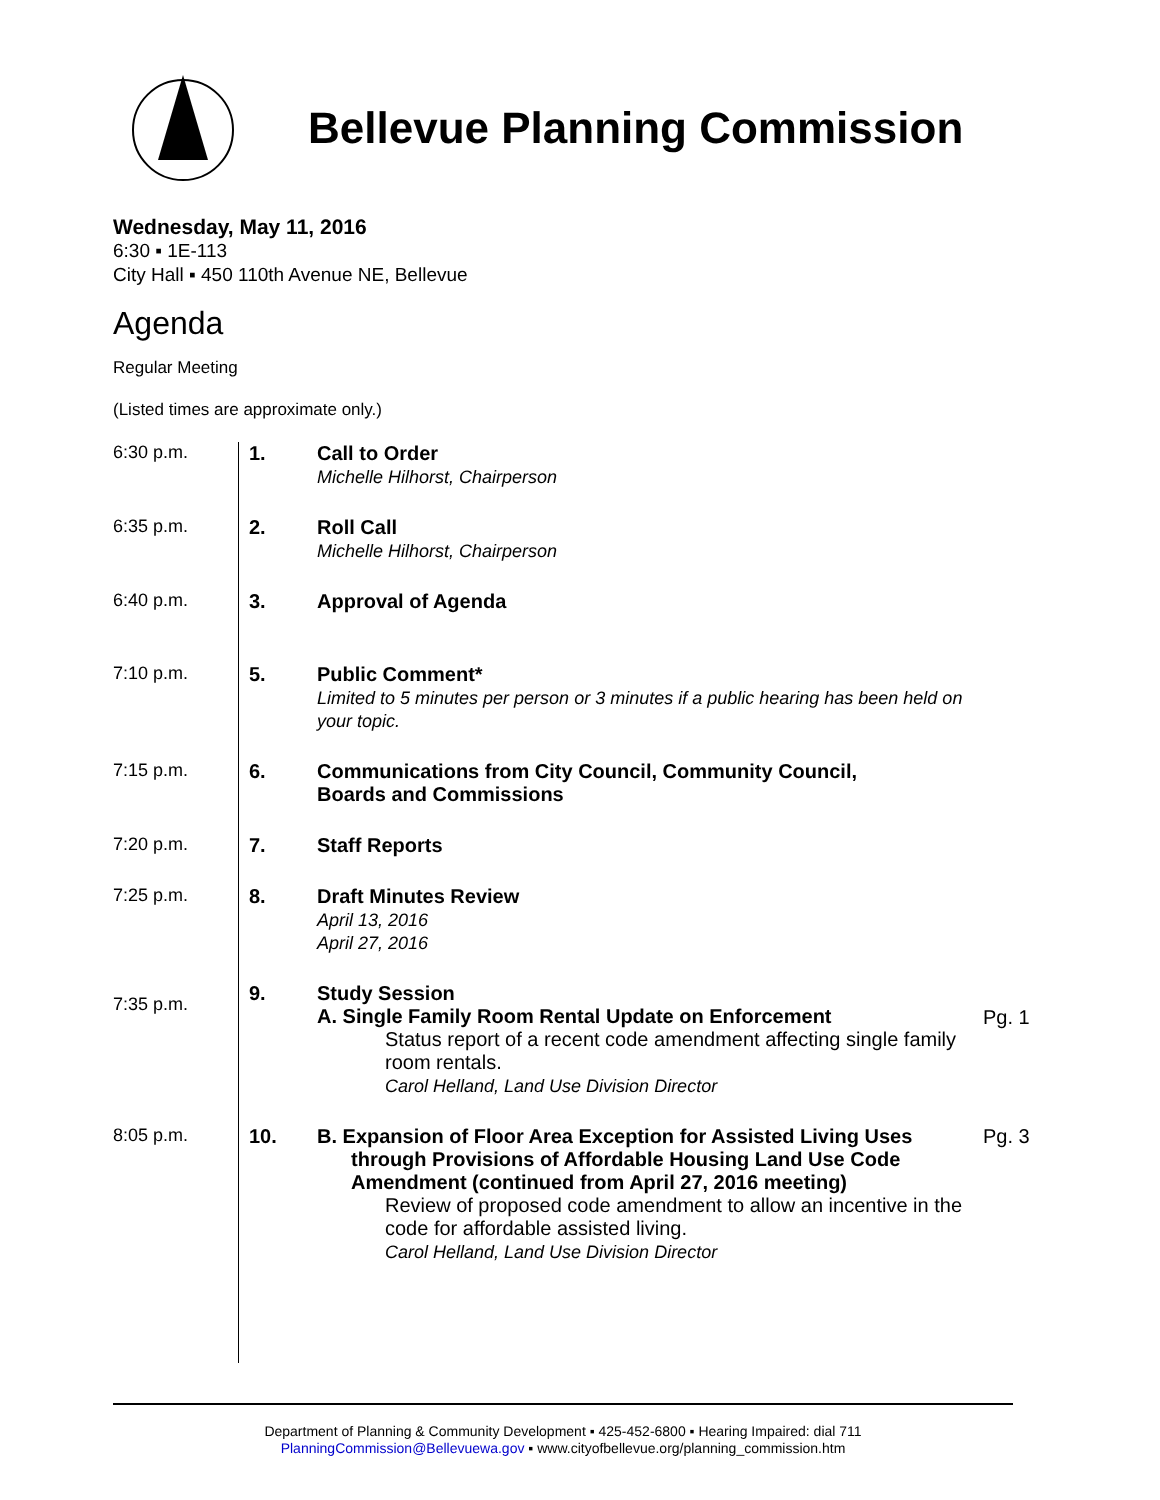Bellevue Planning Commission
Wednesday, May 11, 2016
6:30 ▪ 1E-113
City Hall ▪ 450 110th Avenue NE, Bellevue
Agenda
Regular Meeting
(Listed times are approximate only.)
| 6:30 p.m. | 1. | Call to Order Michelle Hilhorst, Chairperson | |
| 6:35 p.m. | 2. | Roll Call Michelle Hilhorst, Chairperson | |
| 6:40 p.m. | 3. | Approval of Agenda | |
| 7:10 p.m. | 5. | Public Comment* Limited to 5 minutes per person or 3 minutes if a public hearing has been held on your topic. | |
| 7:15 p.m. | 6. | Communications from City Council, Community Council, Boards and Commissions | |
| 7:20 p.m. | 7. | Staff Reports | |
| 7:25 p.m. | 8. | Draft Minutes Review April 13, 2016 April 27, 2016 | |
| 7:35 p.m. | 9. | Study Session A. Single Family Room Rental Update on Enforcement Status report of a recent code amendment affecting single family room rentals. Carol Helland, Land Use Division Director | Pg. 1 |
| 8:05 p.m. | 10. | B. Expansion of Floor Area Exception for Assisted Living Uses through Provisions of Affordable Housing Land Use Code Amendment (continued from April 27, 2016 meeting) Review of proposed code amendment to allow an incentive in the code for affordable assisted living. Carol Helland, Land Use Division Director | Pg. 3 |
Department of Planning & Community Development ▪ 425-452-6800 ▪ Hearing Impaired: dial 711
PlanningCommission@Bellevuewa.gov ▪ www.cityofbellevue.org/planning_commission.htm